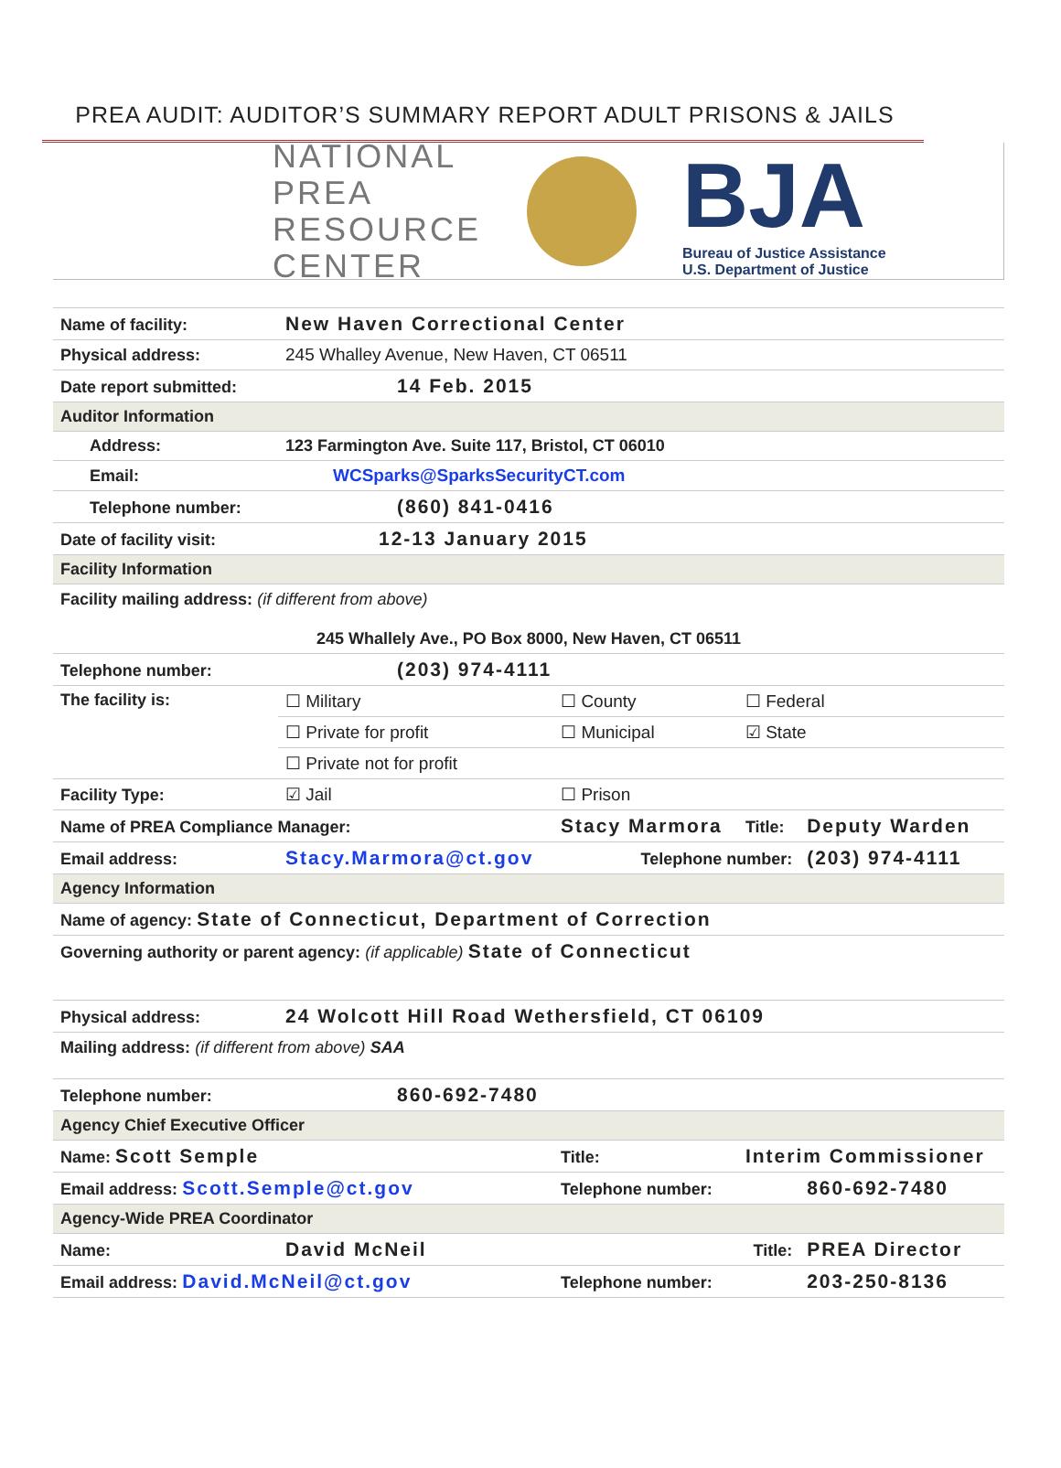PREA AUDIT: AUDITOR’S SUMMARY REPORT ADULT PRISONS & JAILS
NATIONAL
PREA
RESOURCE
CENTER
BJA
Bureau of Justice Assistance
U.S. Department of Justice
| Name of facility: | New Haven Correctional Center | | | | |
| Physical address: | 245 Whalley Avenue, New Haven, CT 06511 | | | | |
| Date report submitted: | 14 Feb. 2015 | | | | |
| Auditor Information | | | | | |
| Address: | 123 Farmington Ave. Suite 117, Bristol, CT 06010 | | | | |
| Email: | WCSparks@SparksSecurityCT.com | | | | |
| Telephone number: | (860) 841-0416 | | | | |
| Date of facility visit: | 12-13 January 2015 | | | | |
| Facility Information | | | | | |
| Facility mailing address: (if different from above) 245 Whallely Ave., PO Box 8000, New Haven, CT 06511 | | | | | |
| Telephone number: | (203) 974-4111 | | | | |
| The facility is: | ☐ Military | | ☐ County | ☐ Federal | |
| | ☐ Private for profit | | ☐ Municipal | ☑ State | |
| | ☐ Private not for profit | | | | |
| Facility Type: | ☑ Jail | ☐ Prison | | | |
| Name of PREA Compliance Manager: | | Stacy Marmora | | Title: | Deputy Warden |
| Email address: | Stacy.Marmora@ct.gov | | Telephone number: | | (203) 974-4111 |
| Agency Information | | | | | |
| Name of agency: State of Connecticut, Department of Correction | | | | | |
| Governing authority or parent agency: (if applicable) State of Connecticut | | | | | |
| Physical address: | 24 Wolcott Hill Road Wethersfield, CT 06109 | | | | |
| Mailing address: (if different from above) SAA | | | | | |
| Telephone number: | 860-692-7480 | | | | |
| Agency Chief Executive Officer | | | | | |
| Name: Scott Semple | | | Title: | Interim Commissioner | |
| Email address: Scott.Semple@ct.gov | | | Telephone number: | | 860-692-7480 |
| Agency-Wide PREA Coordinator | | | | | |
| Name: | David McNeil | | Title: | | PREA Director |
| Email address: David.McNeil@ct.gov | | | Telephone number: | | 203-250-8136 |